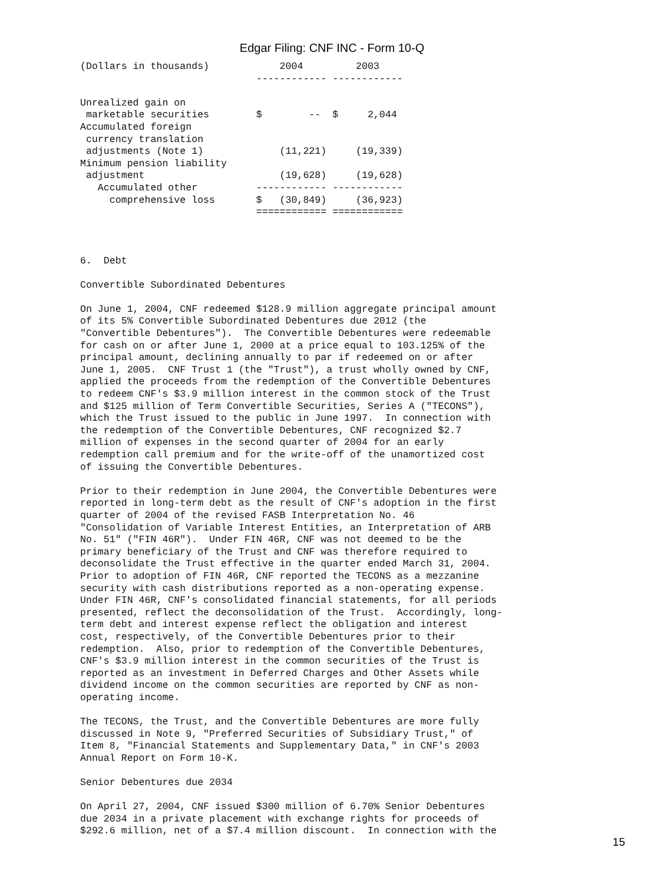Edgar Filing: CNF INC - Form 10-Q
| (Dollars in thousands) | 2004 | 2003 |
| --- | --- | --- |
| | ------------ | ------------ |
| Unrealized gain on | | |
| marketable securities | $ -- | $ 2,044 |
| Accumulated foreign | | |
| currency translation | | |
| adjustments (Note 1) | (11,221) | (19,339) |
| Minimum pension liability | | |
| adjustment | (19,628) | (19,628) |
| Accumulated other | ------------ | ------------ |
| comprehensive loss | $ (30,849) | (36,923) |
| | ============ | ============ |
6. Debt
Convertible Subordinated Debentures
On June 1, 2004, CNF redeemed $128.9 million aggregate principal amount of its 5% Convertible Subordinated Debentures due 2012 (the "Convertible Debentures"). The Convertible Debentures were redeemable for cash on or after June 1, 2000 at a price equal to 103.125% of the principal amount, declining annually to par if redeemed on or after June 1, 2005. CNF Trust 1 (the "Trust"), a trust wholly owned by CNF, applied the proceeds from the redemption of the Convertible Debentures to redeem CNF's $3.9 million interest in the common stock of the Trust and $125 million of Term Convertible Securities, Series A ("TECONS"), which the Trust issued to the public in June 1997. In connection with the redemption of the Convertible Debentures, CNF recognized $2.7 million of expenses in the second quarter of 2004 for an early redemption call premium and for the write-off of the unamortized cost of issuing the Convertible Debentures.
Prior to their redemption in June 2004, the Convertible Debentures were reported in long-term debt as the result of CNF's adoption in the first quarter of 2004 of the revised FASB Interpretation No. 46 "Consolidation of Variable Interest Entities, an Interpretation of ARB No. 51" ("FIN 46R"). Under FIN 46R, CNF was not deemed to be the primary beneficiary of the Trust and CNF was therefore required to deconsolidate the Trust effective in the quarter ended March 31, 2004. Prior to adoption of FIN 46R, CNF reported the TECONS as a mezzanine security with cash distributions reported as a non-operating expense. Under FIN 46R, CNF's consolidated financial statements, for all periods presented, reflect the deconsolidation of the Trust. Accordingly, long- term debt and interest expense reflect the obligation and interest cost, respectively, of the Convertible Debentures prior to their redemption. Also, prior to redemption of the Convertible Debentures, CNF's $3.9 million interest in the common securities of the Trust is reported as an investment in Deferred Charges and Other Assets while dividend income on the common securities are reported by CNF as non- operating income.
The TECONS, the Trust, and the Convertible Debentures are more fully discussed in Note 9, "Preferred Securities of Subsidiary Trust," of Item 8, "Financial Statements and Supplementary Data," in CNF's 2003 Annual Report on Form 10-K.
Senior Debentures due 2034
On April 27, 2004, CNF issued $300 million of 6.70% Senior Debentures due 2034 in a private placement with exchange rights for proceeds of $292.6 million, net of a $7.4 million discount. In connection with the
15